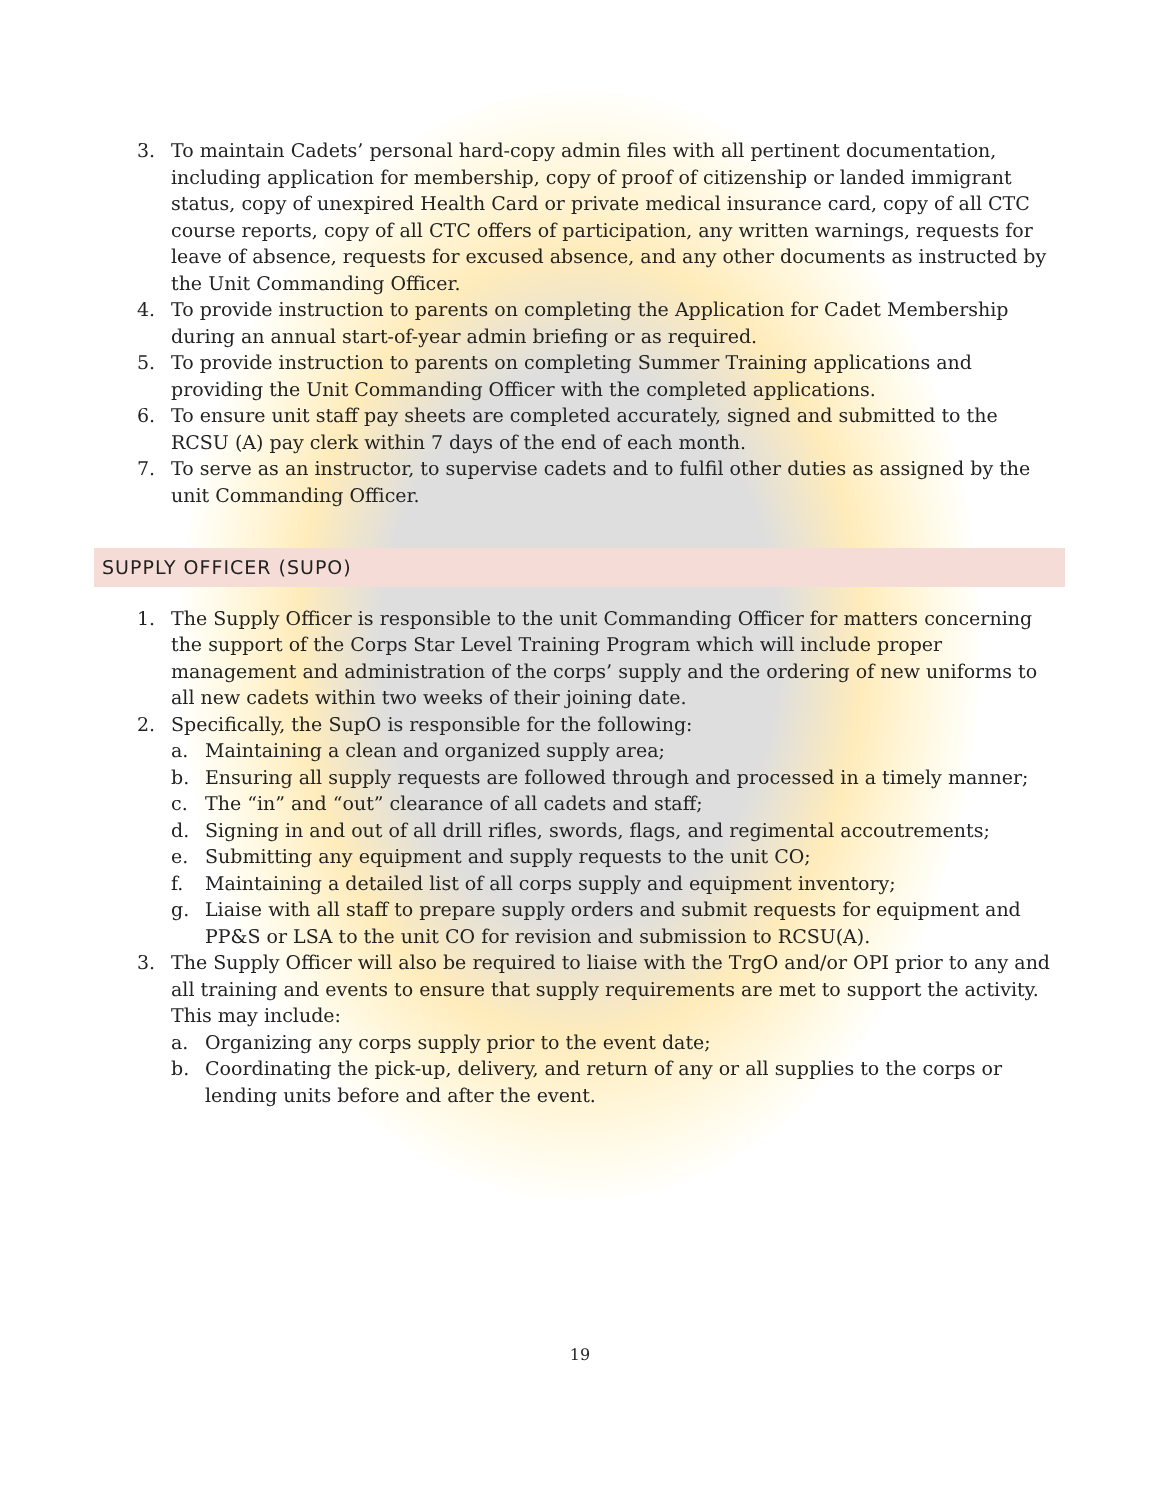3. To maintain Cadets’ personal hard-copy admin files with all pertinent documentation, including application for membership, copy of proof of citizenship or landed immigrant status, copy of unexpired Health Card or private medical insurance card, copy of all CTC course reports, copy of all CTC offers of participation, any written warnings, requests for leave of absence, requests for excused absence, and any other documents as instructed by the Unit Commanding Officer.
4. To provide instruction to parents on completing the Application for Cadet Membership during an annual start-of-year admin briefing or as required.
5. To provide instruction to parents on completing Summer Training applications and providing the Unit Commanding Officer with the completed applications.
6. To ensure unit staff pay sheets are completed accurately, signed and submitted to the RCSU (A) pay clerk within 7 days of the end of each month.
7. To serve as an instructor, to supervise cadets and to fulfil other duties as assigned by the unit Commanding Officer.
SUPPLY OFFICER (SUPO)
1. The Supply Officer is responsible to the unit Commanding Officer for matters concerning the support of the Corps Star Level Training Program which will include proper management and administration of the corps’ supply and the ordering of new uniforms to all new cadets within two weeks of their joining date.
2. Specifically, the SupO is responsible for the following:
a. Maintaining a clean and organized supply area;
b. Ensuring all supply requests are followed through and processed in a timely manner;
c. The “in” and “out” clearance of all cadets and staff;
d. Signing in and out of all drill rifles, swords, flags, and regimental accoutrements;
e. Submitting any equipment and supply requests to the unit CO;
f. Maintaining a detailed list of all corps supply and equipment inventory;
g. Liaise with all staff to prepare supply orders and submit requests for equipment and PP&S or LSA to the unit CO for revision and submission to RCSU(A).
3. The Supply Officer will also be required to liaise with the TrgO and/or OPI prior to any and all training and events to ensure that supply requirements are met to support the activity. This may include:
a. Organizing any corps supply prior to the event date;
b. Coordinating the pick-up, delivery, and return of any or all supplies to the corps or lending units before and after the event.
19